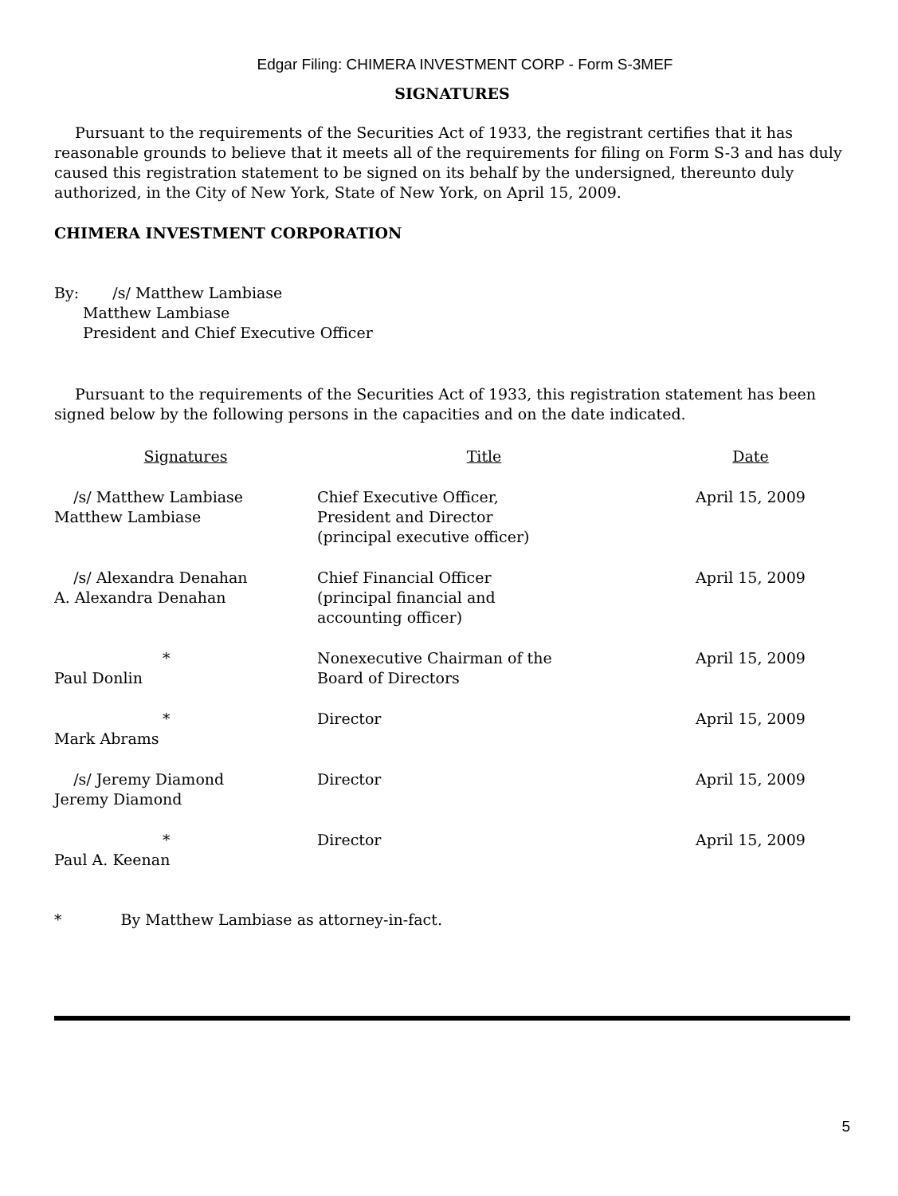Edgar Filing: CHIMERA INVESTMENT CORP - Form S-3MEF
SIGNATURES
Pursuant to the requirements of the Securities Act of 1933, the registrant certifies that it has reasonable grounds to believe that it meets all of the requirements for filing on Form S-3 and has duly caused this registration statement to be signed on its behalf by the undersigned, thereunto duly authorized, in the City of New York, State of New York, on April 15, 2009.
CHIMERA INVESTMENT CORPORATION
By: /s/ Matthew Lambiase
Matthew Lambiase
President and Chief Executive Officer
Pursuant to the requirements of the Securities Act of 1933, this registration statement has been signed below by the following persons in the capacities and on the date indicated.
| Signatures | Title | Date |
| --- | --- | --- |
| /s/ Matthew Lambiase Matthew Lambiase | Chief Executive Officer, President and Director (principal executive officer) | April 15, 2009 |
| /s/ Alexandra Denahan A. Alexandra Denahan | Chief Financial Officer (principal financial and accounting officer) | April 15, 2009 |
| * Paul Donlin | Nonexecutive Chairman of the Board of Directors | April 15, 2009 |
| * Mark Abrams | Director | April 15, 2009 |
| /s/ Jeremy Diamond Jeremy Diamond | Director | April 15, 2009 |
| * Paul A. Keenan | Director | April 15, 2009 |
* By Matthew Lambiase as attorney-in-fact.
5